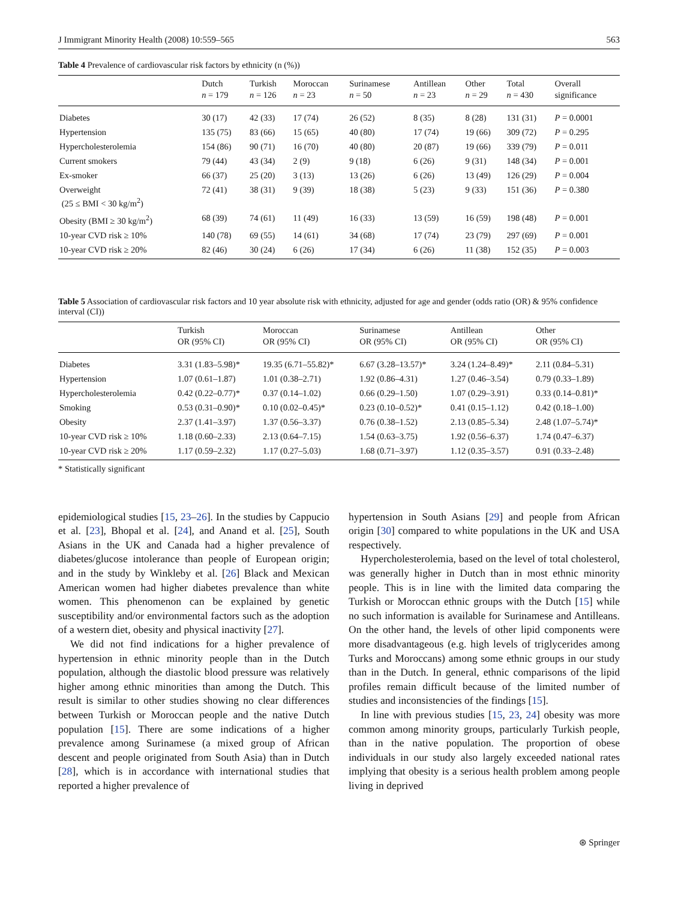J Immigrant Minority Health (2008) 10:559–565 563
Table 4 Prevalence of cardiovascular risk factors by ethnicity (n (%))
| | Dutch n = 179 | Turkish n = 126 | Moroccan n = 23 | Surinamese n = 50 | Antillean n = 23 | Other n = 29 | Total n = 430 | Overall significance |
| --- | --- | --- | --- | --- | --- | --- | --- | --- |
| Diabetes | 30 (17) | 42 (33) | 17 (74) | 26 (52) | 8 (35) | 8 (28) | 131 (31) | P = 0.0001 |
| Hypertension | 135 (75) | 83 (66) | 15 (65) | 40 (80) | 17 (74) | 19 (66) | 309 (72) | P = 0.295 |
| Hypercholesterolemia | 154 (86) | 90 (71) | 16 (70) | 40 (80) | 20 (87) | 19 (66) | 339 (79) | P = 0.011 |
| Current smokers | 79 (44) | 43 (34) | 2 (9) | 9 (18) | 6 (26) | 9 (31) | 148 (34) | P = 0.001 |
| Ex-smoker | 66 (37) | 25 (20) | 3 (13) | 13 (26) | 6 (26) | 13 (49) | 126 (29) | P = 0.004 |
| Overweight (25 ≤ BMI < 30 kg/m<sup>2</sup>) | 72 (41) | 38 (31) | 9 (39) | 18 (38) | 5 (23) | 9 (33) | 151 (36) | P = 0.380 |
| Obesity (BMI ≥ 30 kg/m<sup>2</sup>) | 68 (39) | 74 (61) | 11 (49) | 16 (33) | 13 (59) | 16 (59) | 198 (48) | P = 0.001 |
| 10-year CVD risk ≥ 10% | 140 (78) | 69 (55) | 14 (61) | 34 (68) | 17 (74) | 23 (79) | 297 (69) | P = 0.001 |
| 10-year CVD risk ≥ 20% | 82 (46) | 30 (24) | 6 (26) | 17 (34) | 6 (26) | 11 (38) | 152 (35) | P = 0.003 |
Table 5 Association of cardiovascular risk factors and 10 year absolute risk with ethnicity, adjusted for age and gender (odds ratio (OR) & 95% confidence interval (CI))
| | Turkish OR (95% CI) | Moroccan OR (95% CI) | Surinamese OR (95% CI) | Antillean OR (95% CI) | Other OR (95% CI) |
| --- | --- | --- | --- | --- | --- |
| Diabetes | 3.31 (1.83–5.98)* | 19.35 (6.71–55.82)* | 6.67 (3.28–13.57)* | 3.24 (1.24–8.49)* | 2.11 (0.84–5.31) |
| Hypertension | 1.07 (0.61–1.87) | 1.01 (0.38–2.71) | 1.92 (0.86–4.31) | 1.27 (0.46–3.54) | 0.79 (0.33–1.89) |
| Hypercholesterolemia | 0.42 (0.22–0.77)* | 0.37 (0.14–1.02) | 0.66 (0.29–1.50) | 1.07 (0.29–3.91) | 0.33 (0.14–0.81)* |
| Smoking | 0.53 (0.31–0.90)* | 0.10 (0.02–0.45)* | 0.23 (0.10–0.52)* | 0.41 (0.15–1.12) | 0.42 (0.18–1.00) |
| Obesity | 2.37 (1.41–3.97) | 1.37 (0.56–3.37) | 0.76 (0.38–1.52) | 2.13 (0.85–5.34) | 2.48 (1.07–5.74)* |
| 10-year CVD risk ≥ 10% | 1.18 (0.60–2.33) | 2.13 (0.64–7.15) | 1.54 (0.63–3.75) | 1.92 (0.56–6.37) | 1.74 (0.47–6.37) |
| 10-year CVD risk ≥ 20% | 1.17 (0.59–2.32) | 1.17 (0.27–5.03) | 1.68 (0.71–3.97) | 1.12 (0.35–3.57) | 0.91 (0.33–2.48) |
* Statistically significant
epidemiological studies [15, 23–26]. In the studies by Cappucio et al. [23], Bhopal et al. [24], and Anand et al. [25], South Asians in the UK and Canada had a higher prevalence of diabetes/glucose intolerance than people of European origin; and in the study by Winkleby et al. [26] Black and Mexican American women had higher diabetes prevalence than white women. This phenomenon can be explained by genetic susceptibility and/or environmental factors such as the adoption of a western diet, obesity and physical inactivity [27].
We did not find indications for a higher prevalence of hypertension in ethnic minority people than in the Dutch population, although the diastolic blood pressure was relatively higher among ethnic minorities than among the Dutch. This result is similar to other studies showing no clear differences between Turkish or Moroccan people and the native Dutch population [15]. There are some indications of a higher prevalence among Surinamese (a mixed group of African descent and people originated from South Asia) than in Dutch [28], which is in accordance with international studies that reported a higher prevalence of
hypertension in South Asians [29] and people from African origin [30] compared to white populations in the UK and USA respectively.
Hypercholesterolemia, based on the level of total cholesterol, was generally higher in Dutch than in most ethnic minority people. This is in line with the limited data comparing the Turkish or Moroccan ethnic groups with the Dutch [15] while no such information is available for Surinamese and Antilleans. On the other hand, the levels of other lipid components were more disadvantageous (e.g. high levels of triglycerides among Turks and Moroccans) among some ethnic groups in our study than in the Dutch. In general, ethnic comparisons of the lipid profiles remain difficult because of the limited number of studies and inconsistencies of the findings [15].
In line with previous studies [15, 23, 24] obesity was more common among minority groups, particularly Turkish people, than in the native population. The proportion of obese individuals in our study also largely exceeded national rates implying that obesity is a serious health problem among people living in deprived
⊛ Springer